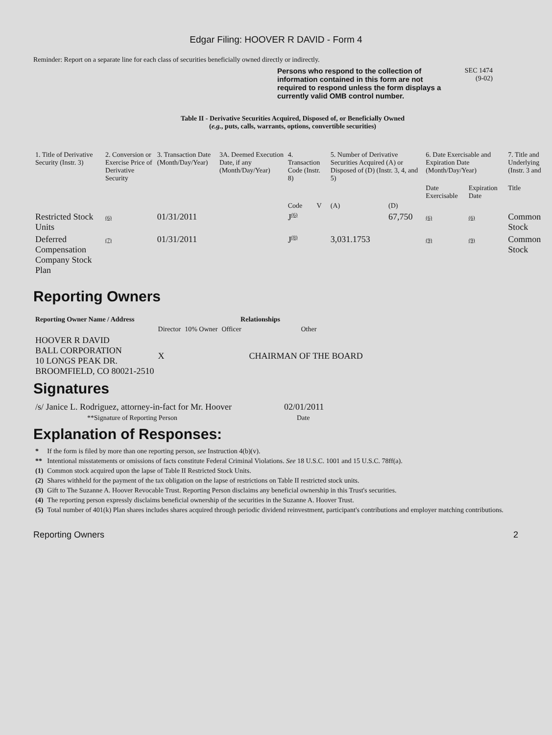Edgar Filing: HOOVER R DAVID - Form 4
Reminder: Report on a separate line for each class of securities beneficially owned directly or indirectly.
Persons who respond to the collection of information contained in this form are not required to respond unless the form displays a currently valid OMB control number.
SEC 1474
(9-02)
Table II - Derivative Securities Acquired, Disposed of, or Beneficially Owned
(e.g., puts, calls, warrants, options, convertible securities)
| 1. Title of Derivative Security (Instr. 3) | 2. Conversion or Exercise Price of Derivative Security | 3. Transaction Date (Month/Day/Year) | 3A. Deemed Execution Date, if any (Month/Day/Year) | 4. Transaction Code (Instr. 8) | | 5. Number of Derivative Securities Acquired (A) or Disposed of (D) (Instr. 3, 4, and 5) | | 6. Date Exercisable and Expiration Date (Month/Day/Year) | | 7. Title and Underlying (Instr. 3 and |
| --- | --- | --- | --- | --- | --- | --- | --- | --- | --- | --- |
| | | | | | | | | Date Exercisable | Expiration Date | Title |
| | | | | Code | V | (A) | (D) | | | |
| Restricted Stock Units | (6) | 01/31/2011 | | J<sup>(6)</sup> | | | 67,750 | (6) | (6) | Common Stock |
| Deferred Compensation Company Stock Plan | (7) | 01/31/2011 | | J<sup>(8)</sup> | | 3,031.1753 | | (9) | (9) | Common Stock |
Reporting Owners
| Reporting Owner Name / Address | Relationships | | | |
| --- | --- | --- | --- | --- |
| | Director | 10% Owner | Officer | Other |
| HOOVER R DAVID BALL CORPORATION 10 LONGS PEAK DR. BROOMFIELD, CO 80021-2510 | X | | CHAIRMAN OF THE BOARD | |
Signatures
| /s/ Janice L. Rodriguez, attorney-in-fact for Mr. Hoover | 02/01/2011 |
| **Signature of Reporting Person | Date |
Explanation of Responses:
| * | If the form is filed by more than one reporting person, see Instruction 4(b)(v). |
| ** | Intentional misstatements or omissions of facts constitute Federal Criminal Violations. See 18 U.S.C. 1001 and 15 U.S.C. 78ff(a). |
| (1) | Common stock acquired upon the lapse of Table II Restricted Stock Units. |
| (2) | Shares withheld for the payment of the tax obligation on the lapse of restrictions on Table II restricted stock units. |
| (3) | Gift to The Suzanne A. Hoover Revocable Trust. Reporting Person disclaims any beneficial ownership in this Trust's securities. |
| (4) | The reporting person expressly disclaims beneficial ownership of the securities in the Suzanne A. Hoover Trust. |
| (5) | Total number of 401(k) Plan shares includes shares acquired through periodic dividend reinvestment, participant's contributions and employer matching contributions. |
Reporting Owners 2